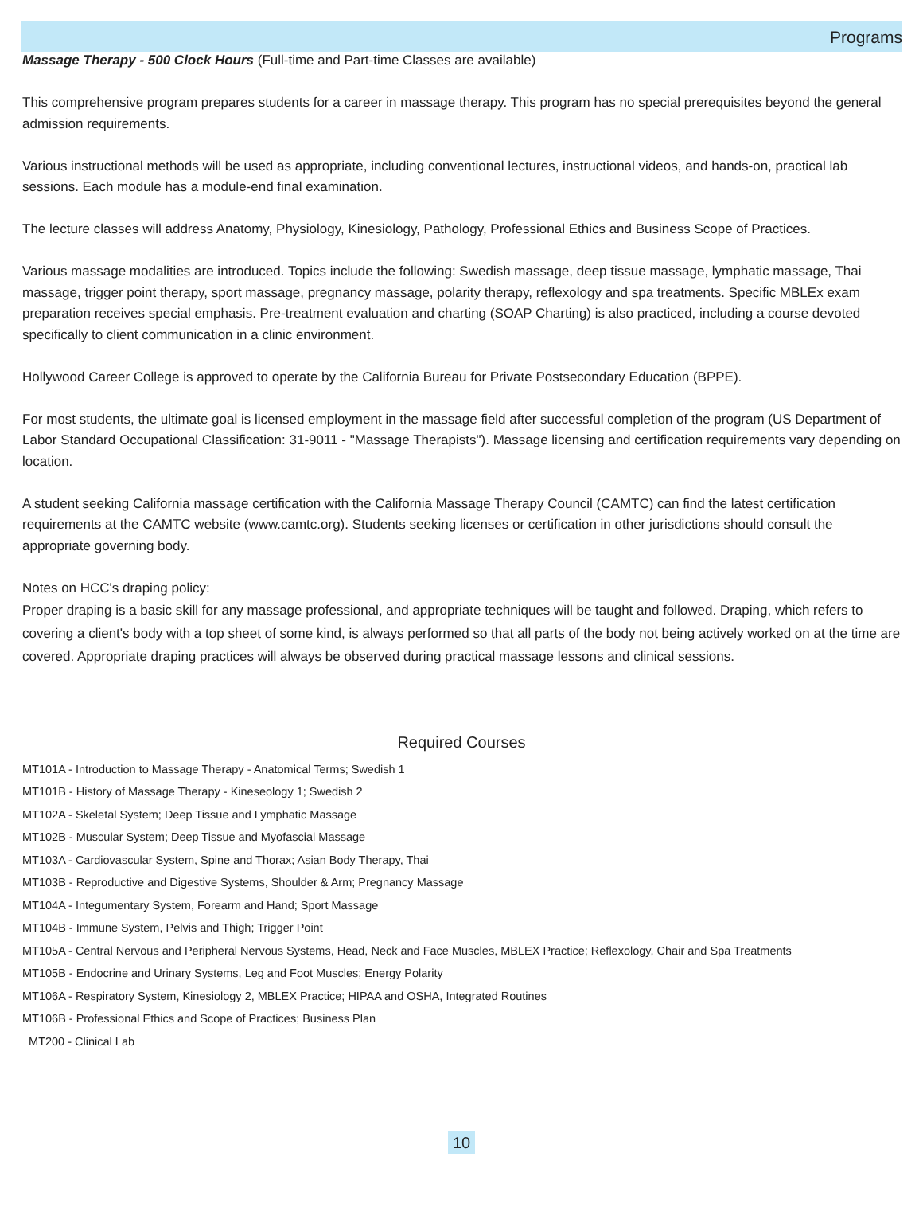Programs
Massage Therapy - 500 Clock Hours (Full-time and Part-time Classes are available)
This comprehensive program prepares students for a career in massage therapy. This program has no special prerequisites beyond the general admission requirements.
Various instructional methods will be used as appropriate, including conventional lectures, instructional videos, and hands-on, practical lab sessions. Each module has a module-end final examination.
The lecture classes will address Anatomy, Physiology, Kinesiology, Pathology, Professional Ethics and Business Scope of Practices.
Various massage modalities are introduced. Topics include the following: Swedish massage, deep tissue massage, lymphatic massage, Thai massage, trigger point therapy, sport massage, pregnancy massage, polarity therapy, reflexology and spa treatments. Specific MBLEx exam preparation receives special emphasis. Pre-treatment evaluation and charting (SOAP Charting) is also practiced, including a course devoted specifically to client communication in a clinic environment.
Hollywood Career College is approved to operate by the California Bureau for Private Postsecondary Education (BPPE).
For most students, the ultimate goal is licensed employment in the massage field after successful completion of the program (US Department of Labor Standard Occupational Classification: 31-9011 - "Massage Therapists"). Massage licensing and certification requirements vary depending on location.
A student seeking California massage certification with the California Massage Therapy Council (CAMTC) can find the latest certification requirements at the CAMTC website (www.camtc.org). Students seeking licenses or certification in other jurisdictions should consult the appropriate governing body.
Notes on HCC's draping policy:
Proper draping is a basic skill for any massage professional, and appropriate techniques will be taught and followed. Draping, which refers to covering a client's body with a top sheet of some kind, is always performed so that all parts of the body not being actively worked on at the time are covered. Appropriate draping practices will always be observed during practical massage lessons and clinical sessions.
Required Courses
MT101A - Introduction to Massage Therapy - Anatomical Terms; Swedish 1
MT101B - History of Massage Therapy - Kineseology 1; Swedish 2
MT102A - Skeletal System; Deep Tissue and Lymphatic Massage
MT102B - Muscular System; Deep Tissue and Myofascial Massage
MT103A - Cardiovascular System, Spine and Thorax; Asian Body Therapy, Thai
MT103B - Reproductive and Digestive Systems, Shoulder & Arm; Pregnancy Massage
MT104A - Integumentary System, Forearm and Hand; Sport Massage
MT104B - Immune System, Pelvis and Thigh; Trigger Point
MT105A - Central Nervous and Peripheral Nervous Systems, Head, Neck and Face Muscles, MBLEX Practice; Reflexology, Chair and Spa Treatments
MT105B - Endocrine and Urinary Systems, Leg and Foot Muscles; Energy Polarity
MT106A - Respiratory System, Kinesiology 2, MBLEX Practice; HIPAA and OSHA, Integrated Routines
MT106B - Professional Ethics and Scope of Practices; Business Plan
MT200 - Clinical Lab
10